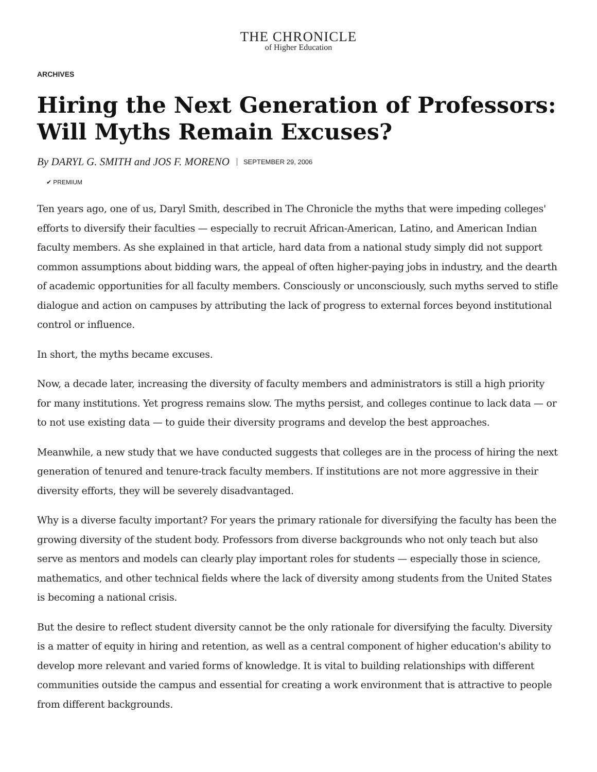THE CHRONICLE
of Higher Education
ARCHIVES
Hiring the Next Generation of Professors: Will Myths Remain Excuses?
By DARYL G. SMITH and JOS F. MORENO SEPTEMBER 29, 2006
✔ PREMIUM
Ten years ago, one of us, Daryl Smith, described in The Chronicle the myths that were impeding colleges' efforts to diversify their faculties — especially to recruit African-American, Latino, and American Indian faculty members. As she explained in that article, hard data from a national study simply did not support common assumptions about bidding wars, the appeal of often higher-paying jobs in industry, and the dearth of academic opportunities for all faculty members. Consciously or unconsciously, such myths served to stifle dialogue and action on campuses by attributing the lack of progress to external forces beyond institutional control or influence.
In short, the myths became excuses.
Now, a decade later, increasing the diversity of faculty members and administrators is still a high priority for many institutions. Yet progress remains slow. The myths persist, and colleges continue to lack data — or to not use existing data — to guide their diversity programs and develop the best approaches.
Meanwhile, a new study that we have conducted suggests that colleges are in the process of hiring the next generation of tenured and tenure-track faculty members. If institutions are not more aggressive in their diversity efforts, they will be severely disadvantaged.
Why is a diverse faculty important? For years the primary rationale for diversifying the faculty has been the growing diversity of the student body. Professors from diverse backgrounds who not only teach but also serve as mentors and models can clearly play important roles for students — especially those in science, mathematics, and other technical fields where the lack of diversity among students from the United States is becoming a national crisis.
But the desire to reflect student diversity cannot be the only rationale for diversifying the faculty. Diversity is a matter of equity in hiring and retention, as well as a central component of higher education's ability to develop more relevant and varied forms of knowledge. It is vital to building relationships with different communities outside the campus and essential for creating a work environment that is attractive to people from different backgrounds.